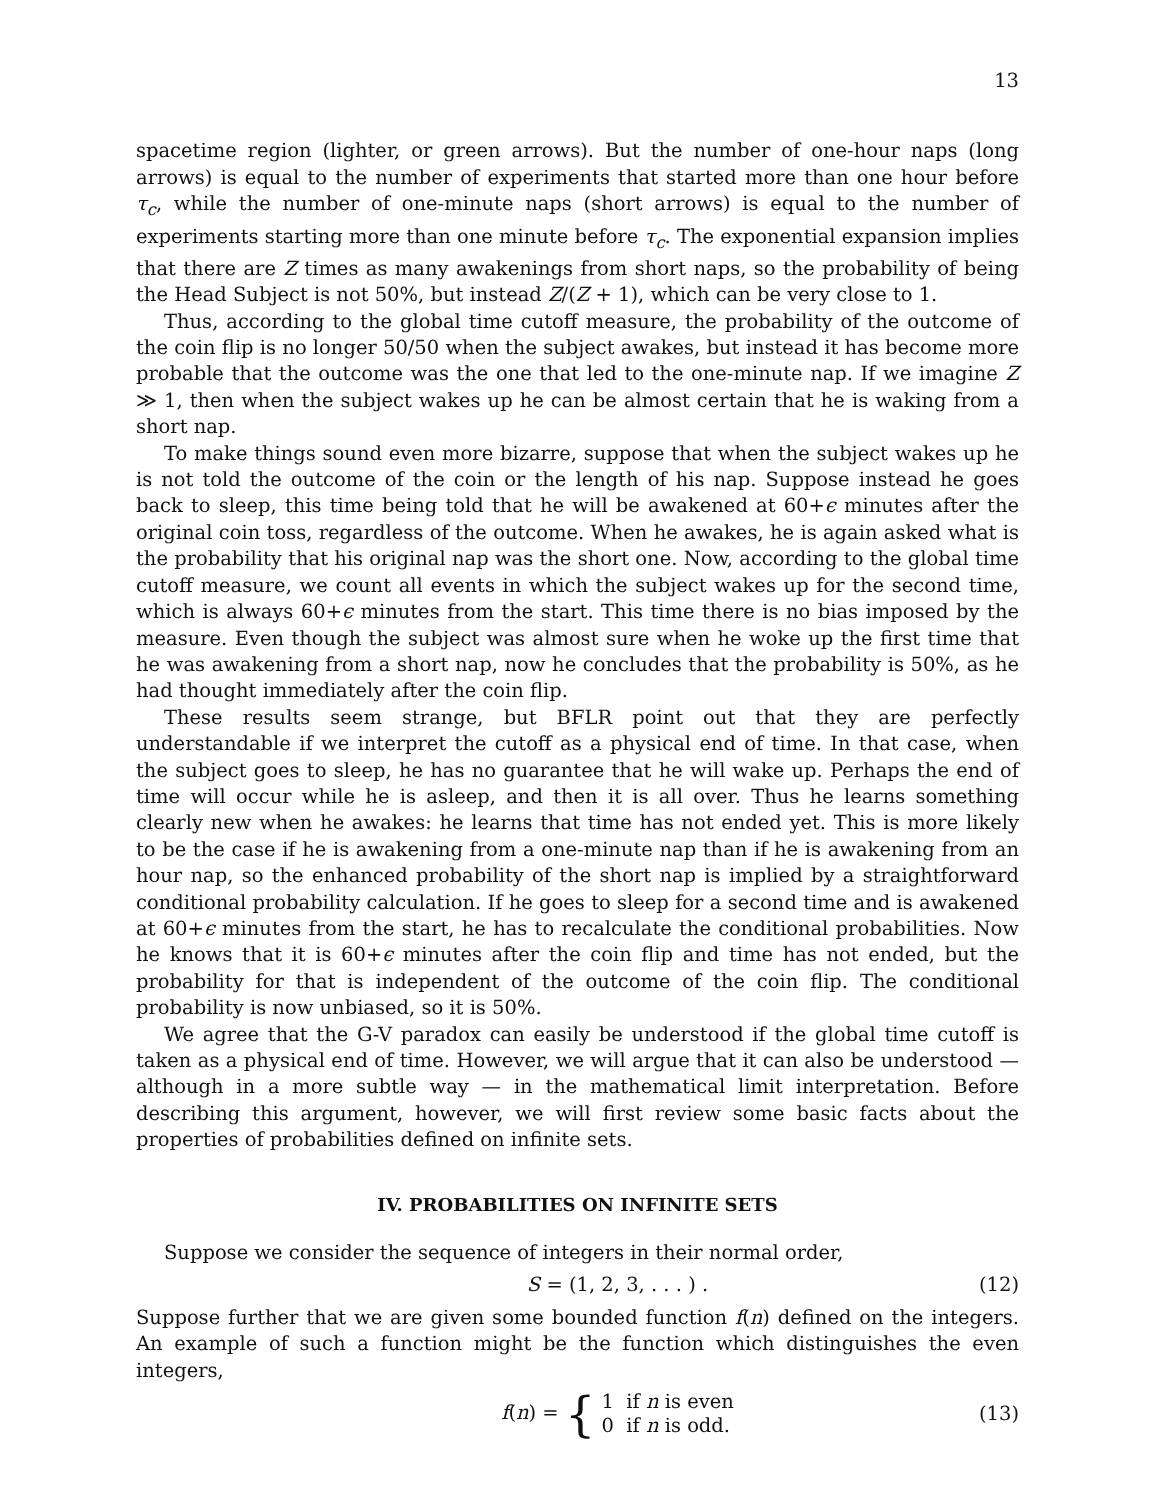13
spacetime region (lighter, or green arrows). But the number of one-hour naps (long arrows) is equal to the number of experiments that started more than one hour before τ<sub>c</sub>, while the number of one-minute naps (short arrows) is equal to the number of experiments starting more than one minute before τ<sub>c</sub>. The exponential expansion implies that there are Z times as many awakenings from short naps, so the probability of being the Head Subject is not 50%, but instead Z/(Z + 1), which can be very close to 1.
Thus, according to the global time cutoff measure, the probability of the outcome of the coin flip is no longer 50/50 when the subject awakes, but instead it has become more probable that the outcome was the one that led to the one-minute nap. If we imagine Z ≫ 1, then when the subject wakes up he can be almost certain that he is waking from a short nap.
To make things sound even more bizarre, suppose that when the subject wakes up he is not told the outcome of the coin or the length of his nap. Suppose instead he goes back to sleep, this time being told that he will be awakened at 60+ϵ minutes after the original coin toss, regardless of the outcome. When he awakes, he is again asked what is the probability that his original nap was the short one. Now, according to the global time cutoff measure, we count all events in which the subject wakes up for the second time, which is always 60+ϵ minutes from the start. This time there is no bias imposed by the measure. Even though the subject was almost sure when he woke up the first time that he was awakening from a short nap, now he concludes that the probability is 50%, as he had thought immediately after the coin flip.
These results seem strange, but BFLR point out that they are perfectly understandable if we interpret the cutoff as a physical end of time. In that case, when the subject goes to sleep, he has no guarantee that he will wake up. Perhaps the end of time will occur while he is asleep, and then it is all over. Thus he learns something clearly new when he awakes: he learns that time has not ended yet. This is more likely to be the case if he is awakening from a one-minute nap than if he is awakening from an hour nap, so the enhanced probability of the short nap is implied by a straightforward conditional probability calculation. If he goes to sleep for a second time and is awakened at 60+ϵ minutes from the start, he has to recalculate the conditional probabilities. Now he knows that it is 60+ϵ minutes after the coin flip and time has not ended, but the probability for that is independent of the outcome of the coin flip. The conditional probability is now unbiased, so it is 50%.
We agree that the G-V paradox can easily be understood if the global time cutoff is taken as a physical end of time. However, we will argue that it can also be understood — although in a more subtle way — in the mathematical limit interpretation. Before describing this argument, however, we will first review some basic facts about the properties of probabilities defined on infinite sets.
IV. PROBABILITIES ON INFINITE SETS
Suppose we consider the sequence of integers in their normal order,
S = (1, 2, 3, . . . ) . (12)
Suppose further that we are given some bounded function f(n) defined on the integers. An example of such a function might be the function which distinguishes the even integers,
f(n) = { 1 if n is even
0 if n is odd. (13)